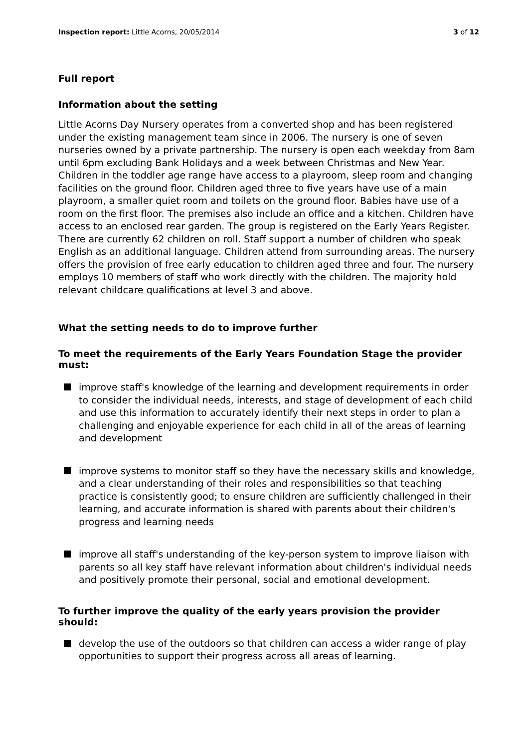Inspection report: Little Acorns, 20/05/2014 3 of 12
Full report
Information about the setting
Little Acorns Day Nursery operates from a converted shop and has been registered under the existing management team since in 2006. The nursery is one of seven nurseries owned by a private partnership. The nursery is open each weekday from 8am until 6pm excluding Bank Holidays and a week between Christmas and New Year. Children in the toddler age range have access to a playroom, sleep room and changing facilities on the ground floor. Children aged three to five years have use of a main playroom, a smaller quiet room and toilets on the ground floor. Babies have use of a room on the first floor. The premises also include an office and a kitchen. Children have access to an enclosed rear garden. The group is registered on the Early Years Register. There are currently 62 children on roll. Staff support a number of children who speak English as an additional language. Children attend from surrounding areas. The nursery offers the provision of free early education to children aged three and four. The nursery employs 10 members of staff who work directly with the children. The majority hold relevant childcare qualifications at level 3 and above.
What the setting needs to do to improve further
To meet the requirements of the Early Years Foundation Stage the provider must:
improve staff's knowledge of the learning and development requirements in order to consider the individual needs, interests, and stage of development of each child and use this information to accurately identify their next steps in order to plan a challenging and enjoyable experience for each child in all of the areas of learning and development
improve systems to monitor staff so they have the necessary skills and knowledge, and a clear understanding of their roles and responsibilities so that teaching practice is consistently good; to ensure children are sufficiently challenged in their learning, and accurate information is shared with parents about their children's progress and learning needs
improve all staff's understanding of the key-person system to improve liaison with parents so all key staff have relevant information about children's individual needs and positively promote their personal, social and emotional development.
To further improve the quality of the early years provision the provider should:
develop the use of the outdoors so that children can access a wider range of play opportunities to support their progress across all areas of learning.